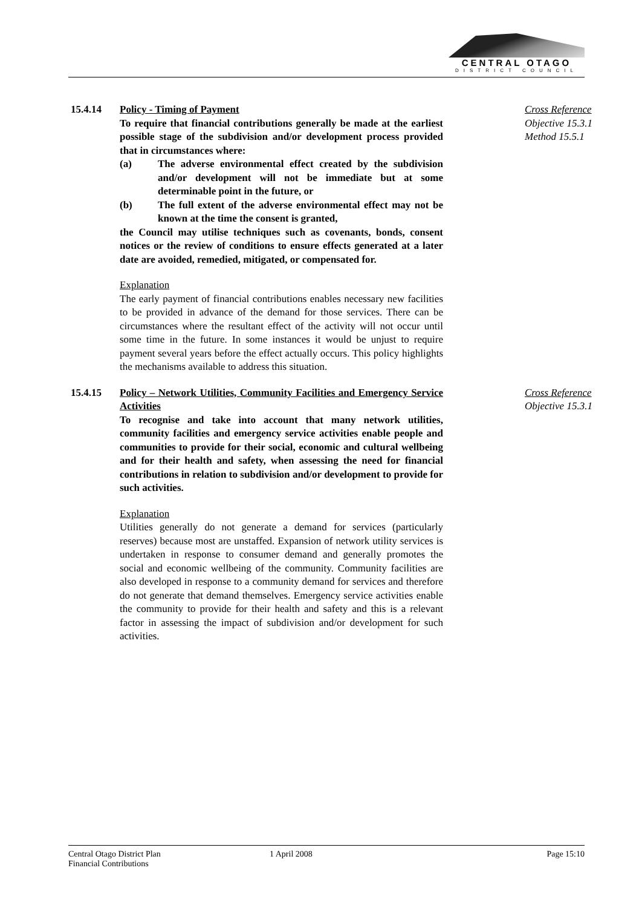CENTRAL OTAGO
DISTRICT COUNCIL
15.4.14 Policy - Timing of Payment
To require that financial contributions generally be made at the earliest possible stage of the subdivision and/or development process provided that in circumstances where:
(a) The adverse environmental effect created by the subdivision and/or development will not be immediate but at some determinable point in the future, or
(b) The full extent of the adverse environmental effect may not be known at the time the consent is granted,
the Council may utilise techniques such as covenants, bonds, consent notices or the review of conditions to ensure effects generated at a later date are avoided, remedied, mitigated, or compensated for.
Explanation
The early payment of financial contributions enables necessary new facilities to be provided in advance of the demand for those services. There can be circumstances where the resultant effect of the activity will not occur until some time in the future. In some instances it would be unjust to require payment several years before the effect actually occurs. This policy highlights the mechanisms available to address this situation.
Cross Reference
Objective 15.3.1
Method 15.5.1
15.4.15 Policy – Network Utilities, Community Facilities and Emergency Service Activities
To recognise and take into account that many network utilities, community facilities and emergency service activities enable people and communities to provide for their social, economic and cultural wellbeing and for their health and safety, when assessing the need for financial contributions in relation to subdivision and/or development to provide for such activities.
Explanation
Utilities generally do not generate a demand for services (particularly reserves) because most are unstaffed. Expansion of network utility services is undertaken in response to consumer demand and generally promotes the social and economic wellbeing of the community. Community facilities are also developed in response to a community demand for services and therefore do not generate that demand themselves. Emergency service activities enable the community to provide for their health and safety and this is a relevant factor in assessing the impact of subdivision and/or development for such activities.
Cross Reference
Objective 15.3.1
Central Otago District Plan
Financial Contributions
1 April 2008 Page 15:10